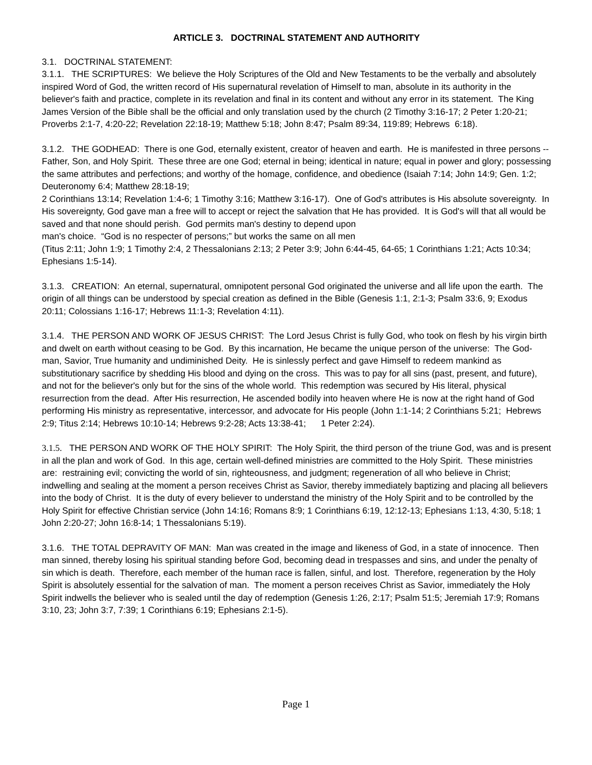ARTICLE 3. DOCTRINAL STATEMENT AND AUTHORITY
3.1. DOCTRINAL STATEMENT:
3.1.1. THE SCRIPTURES: We believe the Holy Scriptures of the Old and New Testaments to be the verbally and absolutely inspired Word of God, the written record of His supernatural revelation of Himself to man, absolute in its authority in the believer's faith and practice, complete in its revelation and final in its content and without any error in its statement. The King James Version of the Bible shall be the official and only translation used by the church (2 Timothy 3:16-17; 2 Peter 1:20-21; Proverbs 2:1-7, 4:20-22; Revelation 22:18-19; Matthew 5:18; John 8:47; Psalm 89:34, 119:89; Hebrews 6:18).
3.1.2. THE GODHEAD: There is one God, eternally existent, creator of heaven and earth. He is manifested in three persons -- Father, Son, and Holy Spirit. These three are one God; eternal in being; identical in nature; equal in power and glory; possessing the same attributes and perfections; and worthy of the homage, confidence, and obedience (Isaiah 7:14; John 14:9; Gen. 1:2; Deuteronomy 6:4; Matthew 28:18-19;
2 Corinthians 13:14; Revelation 1:4-6; 1 Timothy 3:16; Matthew 3:16-17). One of God's attributes is His absolute sovereignty. In His sovereignty, God gave man a free will to accept or reject the salvation that He has provided. It is God's will that all would be saved and that none should perish. God permits man's destiny to depend upon
man's choice. “God is no respecter of persons;” but works the same on all men
(Titus 2:11; John 1:9; 1 Timothy 2:4, 2 Thessalonians 2:13; 2 Peter 3:9; John 6:44-45, 64-65; 1 Corinthians 1:21; Acts 10:34; Ephesians 1:5-14).
3.1.3. CREATION: An eternal, supernatural, omnipotent personal God originated the universe and all life upon the earth. The origin of all things can be understood by special creation as defined in the Bible (Genesis 1:1, 2:1-3; Psalm 33:6, 9; Exodus 20:11; Colossians 1:16-17; Hebrews 11:1-3; Revelation 4:11).
3.1.4. THE PERSON AND WORK OF JESUS CHRIST: The Lord Jesus Christ is fully God, who took on flesh by his virgin birth and dwelt on earth without ceasing to be God. By this incarnation, He became the unique person of the universe: The God-man, Savior, True humanity and undiminished Deity. He is sinlessly perfect and gave Himself to redeem mankind as substitutionary sacrifice by shedding His blood and dying on the cross. This was to pay for all sins (past, present, and future), and not for the believer's only but for the sins of the whole world. This redemption was secured by His literal, physical resurrection from the dead. After His resurrection, He ascended bodily into heaven where He is now at the right hand of God performing His ministry as representative, intercessor, and advocate for His people (John 1:1-14; 2 Corinthians 5:21; Hebrews 2:9; Titus 2:14; Hebrews 10:10-14; Hebrews 9:2-28; Acts 13:38-41; 1 Peter 2:24).
3.1.5. THE PERSON AND WORK OF THE HOLY SPIRIT: The Holy Spirit, the third person of the triune God, was and is present in all the plan and work of God. In this age, certain well-defined ministries are committed to the Holy Spirit. These ministries are: restraining evil; convicting the world of sin, righteousness, and judgment; regeneration of all who believe in Christ; indwelling and sealing at the moment a person receives Christ as Savior, thereby immediately baptizing and placing all believers into the body of Christ. It is the duty of every believer to understand the ministry of the Holy Spirit and to be controlled by the Holy Spirit for effective Christian service (John 14:16; Romans 8:9; 1 Corinthians 6:19, 12:12-13; Ephesians 1:13, 4:30, 5:18; 1 John 2:20-27; John 16:8-14; 1 Thessalonians 5:19).
3.1.6. THE TOTAL DEPRAVITY OF MAN: Man was created in the image and likeness of God, in a state of innocence. Then man sinned, thereby losing his spiritual standing before God, becoming dead in trespasses and sins, and under the penalty of sin which is death. Therefore, each member of the human race is fallen, sinful, and lost. Therefore, regeneration by the Holy Spirit is absolutely essential for the salvation of man. The moment a person receives Christ as Savior, immediately the Holy Spirit indwells the believer who is sealed until the day of redemption (Genesis 1:26, 2:17; Psalm 51:5; Jeremiah 17:9; Romans 3:10, 23; John 3:7, 7:39; 1 Corinthians 6:19; Ephesians 2:1-5).
Page 1